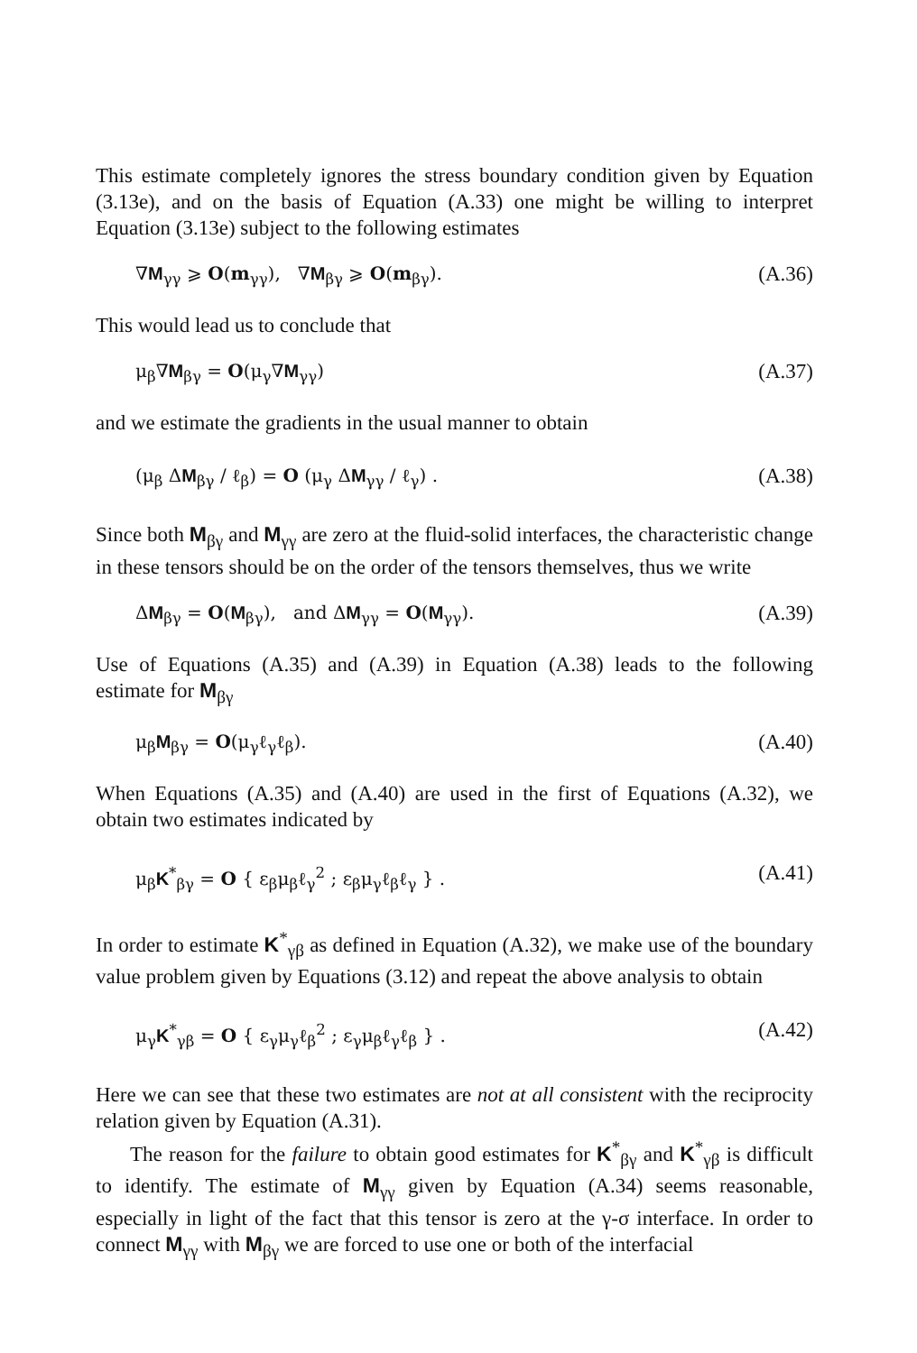This estimate completely ignores the stress boundary condition given by Equation (3.13e), and on the basis of Equation (A.33) one might be willing to interpret Equation (3.13e) subject to the following estimates
∇M<sub>γγ</sub> ⩾ O(m<sub>γγ</sub>), ∇M<sub>βγ</sub> ⩾ O(m<sub>βγ</sub>). (A.36)
This would lead us to conclude that
μ<sub>β</sub>∇M<sub>βγ</sub> = O(μ<sub>γ</sub>∇M<sub>γγ</sub>) (A.37)
and we estimate the gradients in the usual manner to obtain
(μ<sub>β</sub> ΔM<sub>βγ</sub> / ℓ<sub>β</sub>) = O (μ<sub>γ</sub> ΔM<sub>γγ</sub> / ℓ<sub>γ</sub>) . (A.38)
Since both M<sub>βγ</sub> and M<sub>γγ</sub> are zero at the fluid-solid interfaces, the characteristic change in these tensors should be on the order of the tensors themselves, thus we write
ΔM<sub>βγ</sub> = O(M<sub>βγ</sub>), and ΔM<sub>γγ</sub> = O(M<sub>γγ</sub>). (A.39)
Use of Equations (A.35) and (A.39) in Equation (A.38) leads to the following estimate for M<sub>βγ</sub>
μ<sub>β</sub>M<sub>βγ</sub> = O(μ<sub>γ</sub>ℓ<sub>γ</sub>ℓ<sub>β</sub>). (A.40)
When Equations (A.35) and (A.40) are used in the first of Equations (A.32), we obtain two estimates indicated by
μ<sub>β</sub>K<sup>*</sup><sub>βγ</sub> = O { ε<sub>β</sub>μ<sub>β</sub>ℓ<sub>γ</sub><sup>2</sup> ; ε<sub>β</sub>μ<sub>γ</sub>ℓ<sub>β</sub>ℓ<sub>γ</sub> } . (A.41)
In order to estimate K<sup>*</sup><sub>γβ</sub> as defined in Equation (A.32), we make use of the boundary value problem given by Equations (3.12) and repeat the above analysis to obtain
μ<sub>γ</sub>K<sup>*</sup><sub>γβ</sub> = O { ε<sub>γ</sub>μ<sub>γ</sub>ℓ<sub>β</sub><sup>2</sup> ; ε<sub>γ</sub>μ<sub>β</sub>ℓ<sub>γ</sub>ℓ<sub>β</sub> } . (A.42)
Here we can see that these two estimates are not at all consistent with the reciprocity relation given by Equation (A.31).
The reason for the failure to obtain good estimates for K<sup>*</sup><sub>βγ</sub> and K<sup>*</sup><sub>γβ</sub> is difficult to identify. The estimate of M<sub>γγ</sub> given by Equation (A.34) seems reasonable, especially in light of the fact that this tensor is zero at the γ-σ interface. In order to connect M<sub>γγ</sub> with M<sub>βγ</sub> we are forced to use one or both of the interfacial